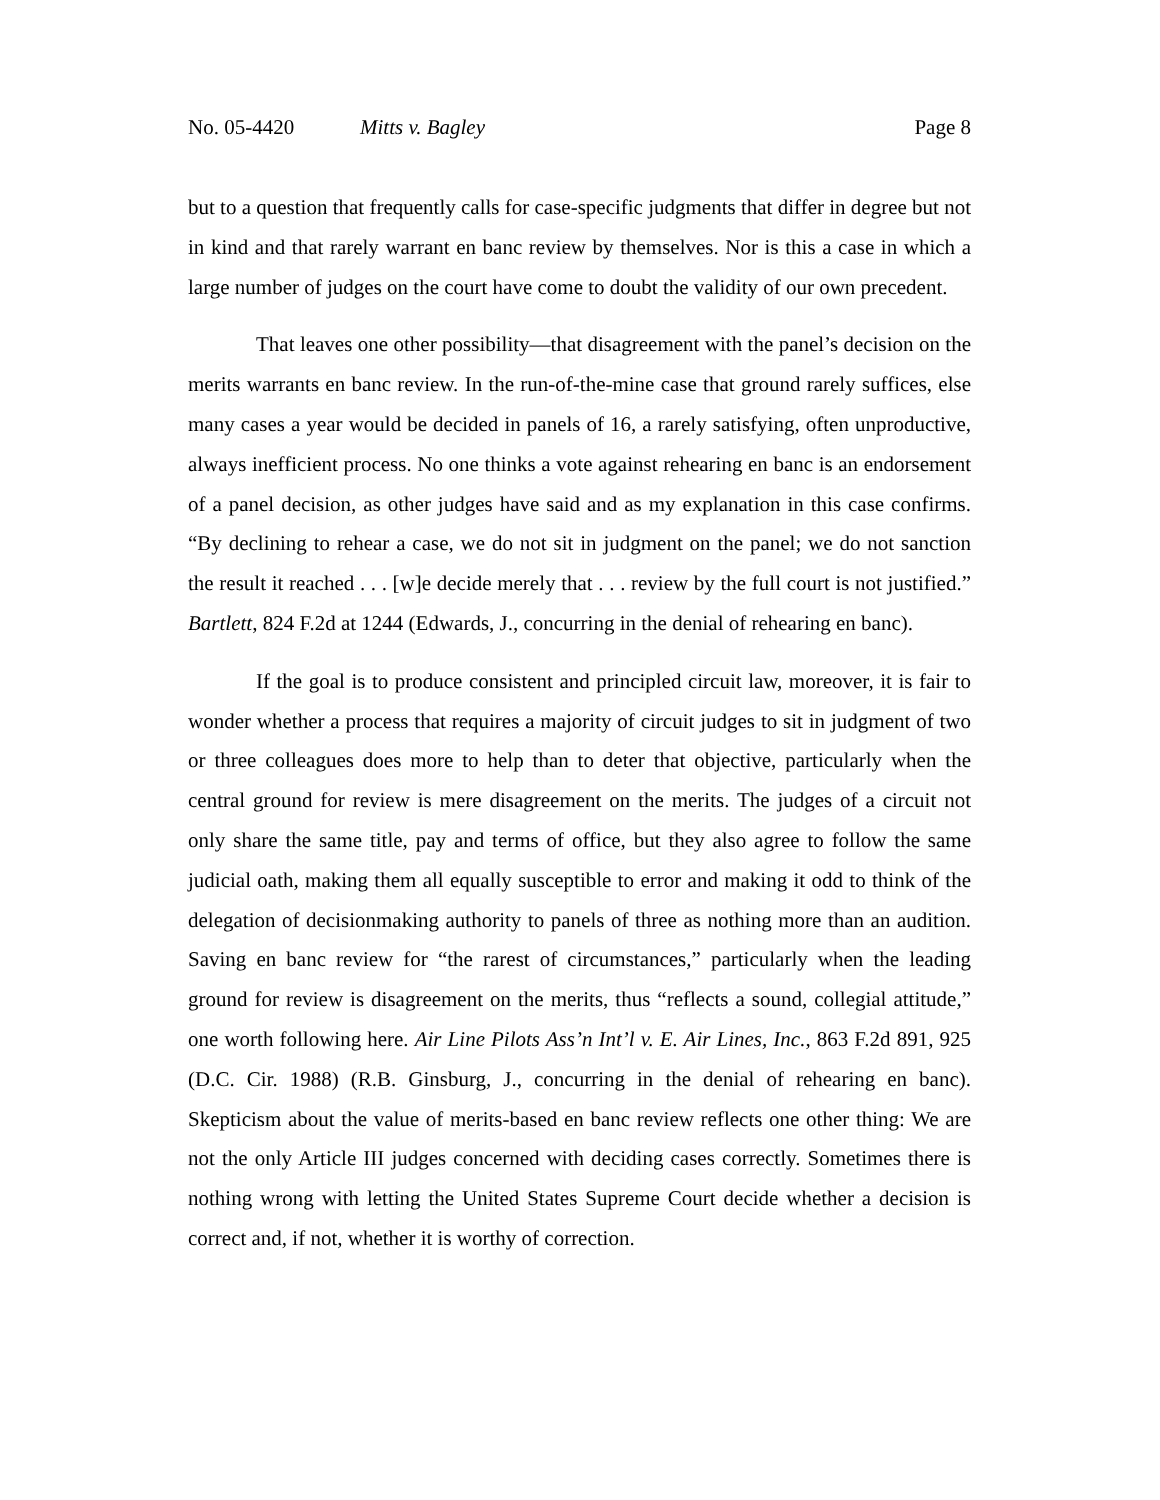No. 05-4420 Mitts v. Bagley Page 8
but to a question that frequently calls for case-specific judgments that differ in degree but not in kind and that rarely warrant en banc review by themselves. Nor is this a case in which a large number of judges on the court have come to doubt the validity of our own precedent.
That leaves one other possibility—that disagreement with the panel’s decision on the merits warrants en banc review. In the run-of-the-mine case that ground rarely suffices, else many cases a year would be decided in panels of 16, a rarely satisfying, often unproductive, always inefficient process. No one thinks a vote against rehearing en banc is an endorsement of a panel decision, as other judges have said and as my explanation in this case confirms. “By declining to rehear a case, we do not sit in judgment on the panel; we do not sanction the result it reached . . . [w]e decide merely that . . . review by the full court is not justified.” Bartlett, 824 F.2d at 1244 (Edwards, J., concurring in the denial of rehearing en banc).
If the goal is to produce consistent and principled circuit law, moreover, it is fair to wonder whether a process that requires a majority of circuit judges to sit in judgment of two or three colleagues does more to help than to deter that objective, particularly when the central ground for review is mere disagreement on the merits. The judges of a circuit not only share the same title, pay and terms of office, but they also agree to follow the same judicial oath, making them all equally susceptible to error and making it odd to think of the delegation of decisionmaking authority to panels of three as nothing more than an audition. Saving en banc review for “the rarest of circumstances,” particularly when the leading ground for review is disagreement on the merits, thus “reflects a sound, collegial attitude,” one worth following here. Air Line Pilots Ass’n Int’l v. E. Air Lines, Inc., 863 F.2d 891, 925 (D.C. Cir. 1988) (R.B. Ginsburg, J., concurring in the denial of rehearing en banc). Skepticism about the value of merits-based en banc review reflects one other thing: We are not the only Article III judges concerned with deciding cases correctly. Sometimes there is nothing wrong with letting the United States Supreme Court decide whether a decision is correct and, if not, whether it is worthy of correction.